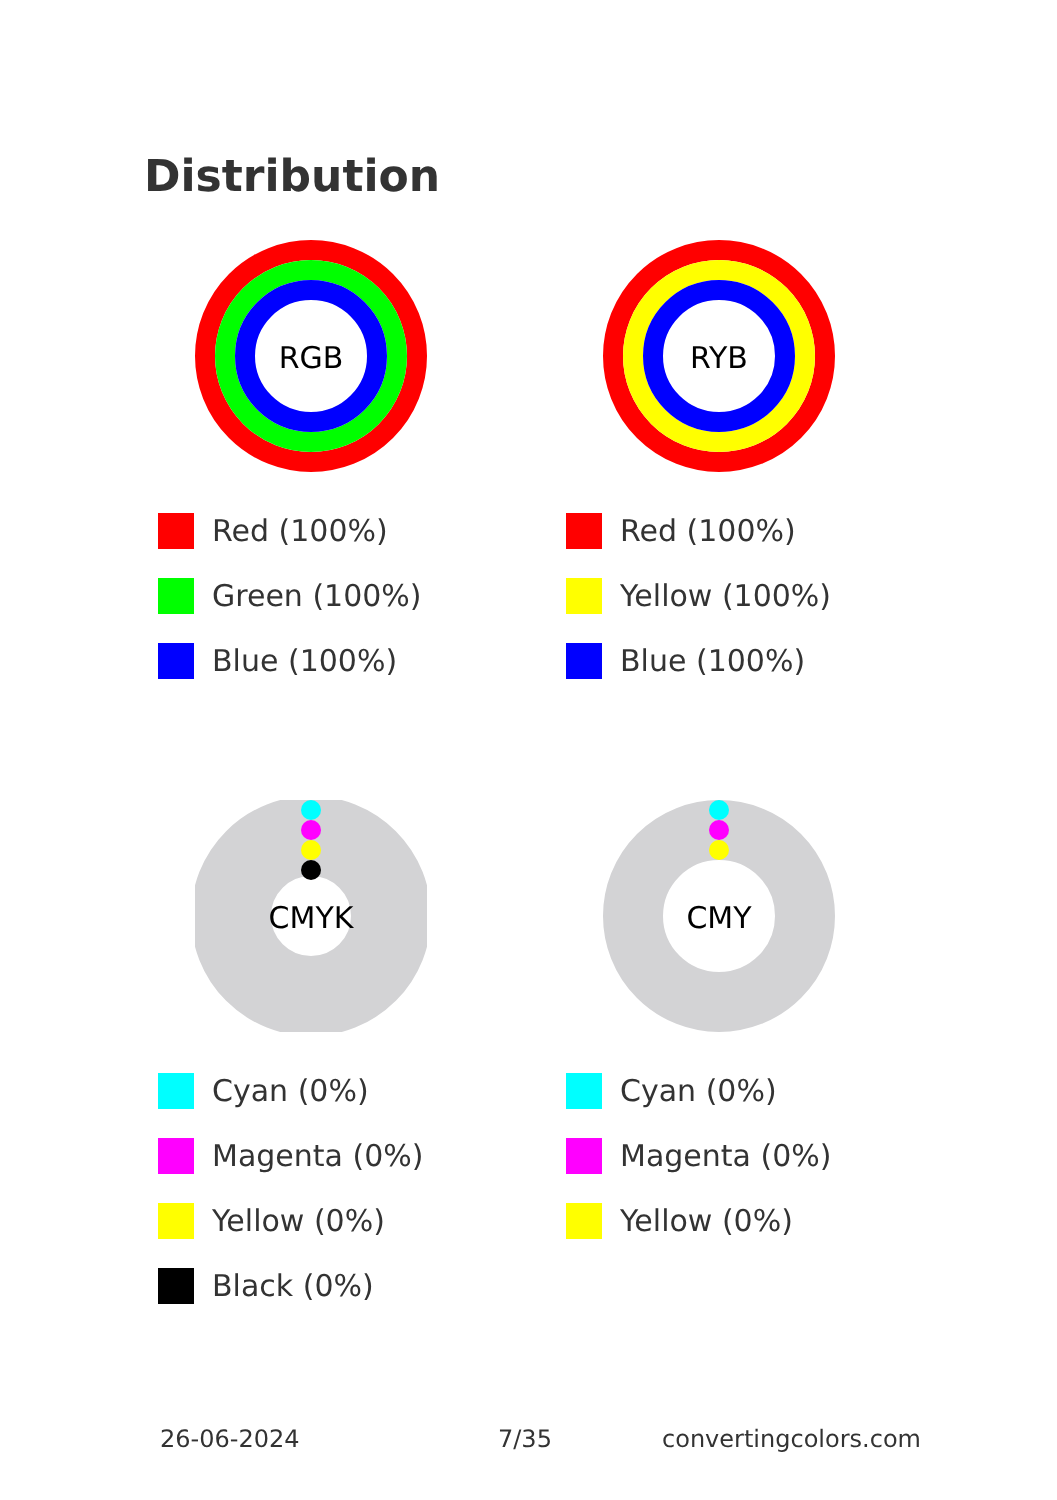Distribution
RGB
Red (100%)
Green (100%)
Blue (100%)
RYB
Red (100%)
Yellow (100%)
Blue (100%)
CMYK
Cyan (0%)
Magenta (0%)
Yellow (0%)
Black (0%)
CMY
Cyan (0%)
Magenta (0%)
Yellow (0%)
26-06-2024 7/35 convertingcolors.com